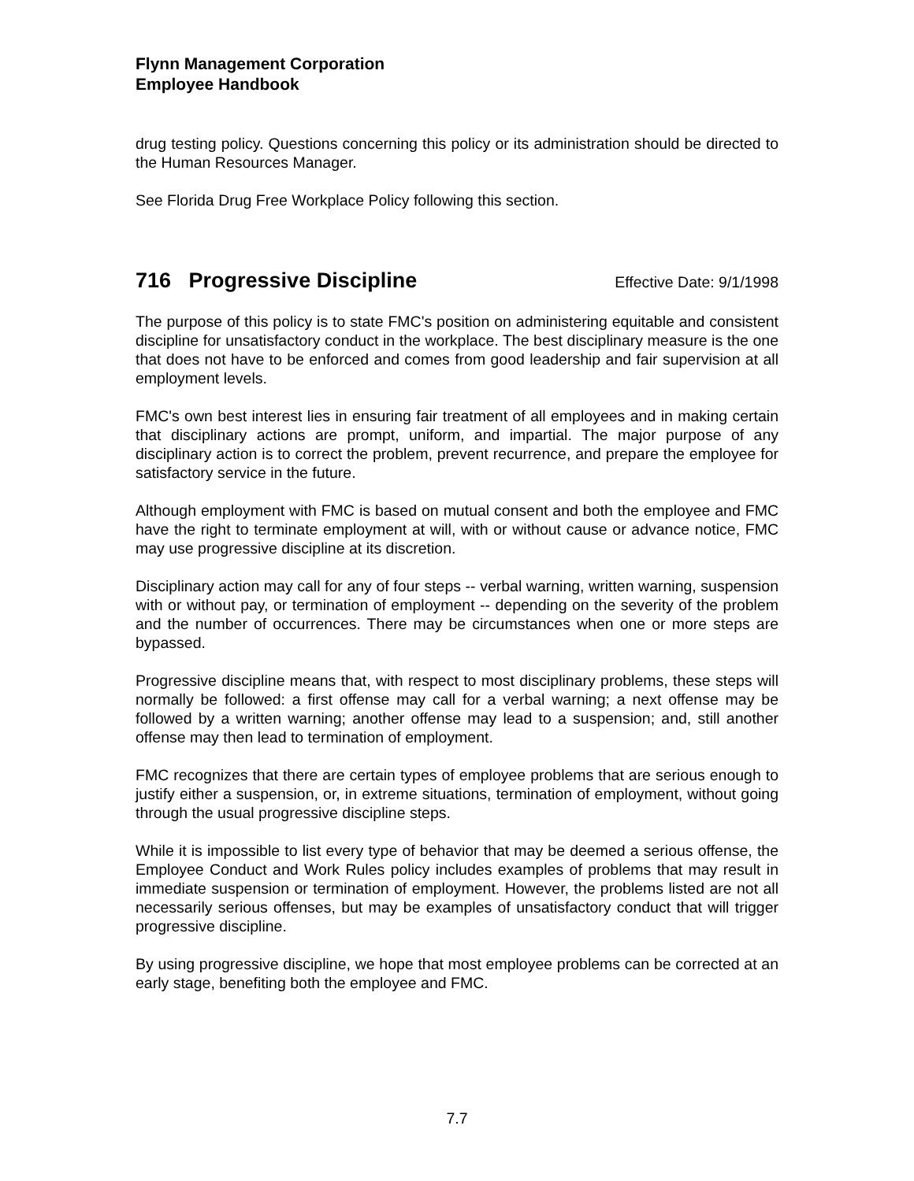Flynn Management Corporation
Employee Handbook
drug testing policy. Questions concerning this policy or its administration should be directed to the Human Resources Manager.
See Florida Drug Free Workplace Policy following this section.
716 Progressive Discipline Effective Date: 9/1/1998
The purpose of this policy is to state FMC's position on administering equitable and consistent discipline for unsatisfactory conduct in the workplace. The best disciplinary measure is the one that does not have to be enforced and comes from good leadership and fair supervision at all employment levels.
FMC's own best interest lies in ensuring fair treatment of all employees and in making certain that disciplinary actions are prompt, uniform, and impartial. The major purpose of any disciplinary action is to correct the problem, prevent recurrence, and prepare the employee for satisfactory service in the future.
Although employment with FMC is based on mutual consent and both the employee and FMC have the right to terminate employment at will, with or without cause or advance notice, FMC may use progressive discipline at its discretion.
Disciplinary action may call for any of four steps -- verbal warning, written warning, suspension with or without pay, or termination of employment -- depending on the severity of the problem and the number of occurrences. There may be circumstances when one or more steps are bypassed.
Progressive discipline means that, with respect to most disciplinary problems, these steps will normally be followed: a first offense may call for a verbal warning; a next offense may be followed by a written warning; another offense may lead to a suspension; and, still another offense may then lead to termination of employment.
FMC recognizes that there are certain types of employee problems that are serious enough to justify either a suspension, or, in extreme situations, termination of employment, without going through the usual progressive discipline steps.
While it is impossible to list every type of behavior that may be deemed a serious offense, the Employee Conduct and Work Rules policy includes examples of problems that may result in immediate suspension or termination of employment. However, the problems listed are not all necessarily serious offenses, but may be examples of unsatisfactory conduct that will trigger progressive discipline.
By using progressive discipline, we hope that most employee problems can be corrected at an early stage, benefiting both the employee and FMC.
7.7